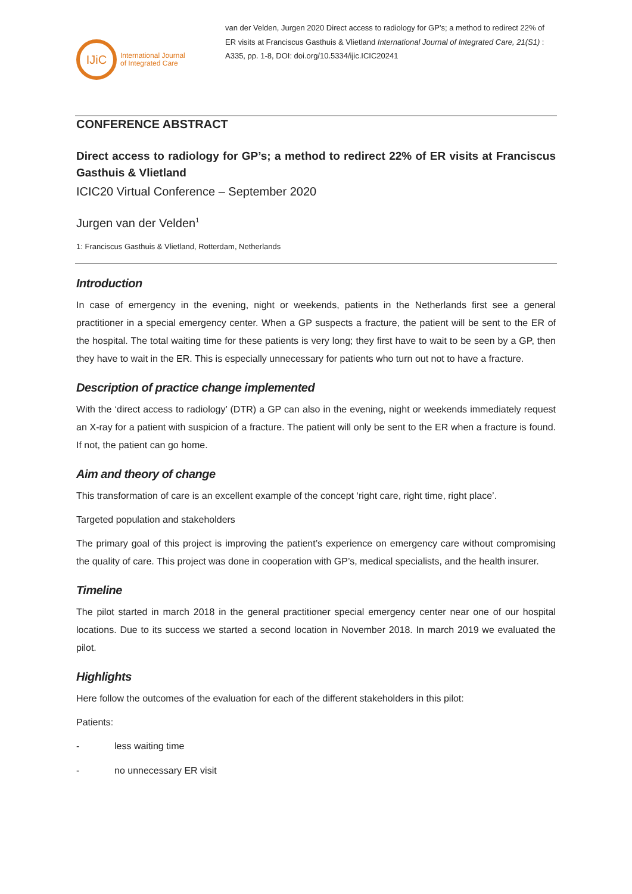IJiC
International Journal
of Integrated Care
van der Velden, Jurgen 2020 Direct access to radiology for GP’s; a method to redirect 22% of ER visits at Franciscus Gasthuis & Vlietland International Journal of Integrated Care, 21(S1) : A335, pp. 1-8, DOI: doi.org/10.5334/ijic.ICIC20241
CONFERENCE ABSTRACT
Direct access to radiology for GP’s; a method to redirect 22% of ER visits at Franciscus Gasthuis & Vlietland
ICIC20 Virtual Conference – September 2020
Jurgen van der Velden<sup>1</sup>
1: Franciscus Gasthuis & Vlietland, Rotterdam, Netherlands
Introduction
In case of emergency in the evening, night or weekends, patients in the Netherlands first see a general practitioner in a special emergency center. When a GP suspects a fracture, the patient will be sent to the ER of the hospital. The total waiting time for these patients is very long; they first have to wait to be seen by a GP, then they have to wait in the ER. This is especially unnecessary for patients who turn out not to have a fracture.
Description of practice change implemented
With the ‘direct access to radiology’ (DTR) a GP can also in the evening, night or weekends immediately request an X-ray for a patient with suspicion of a fracture. The patient will only be sent to the ER when a fracture is found. If not, the patient can go home.
Aim and theory of change
This transformation of care is an excellent example of the concept ‘right care, right time, right place’.
Targeted population and stakeholders
The primary goal of this project is improving the patient’s experience on emergency care without compromising the quality of care. This project was done in cooperation with GP’s, medical specialists, and the health insurer.
Timeline
The pilot started in march 2018 in the general practitioner special emergency center near one of our hospital locations. Due to its success we started a second location in November 2018. In march 2019 we evaluated the pilot.
Highlights
Here follow the outcomes of the evaluation for each of the different stakeholders in this pilot:
Patients:
- less waiting time
- no unnecessary ER visit